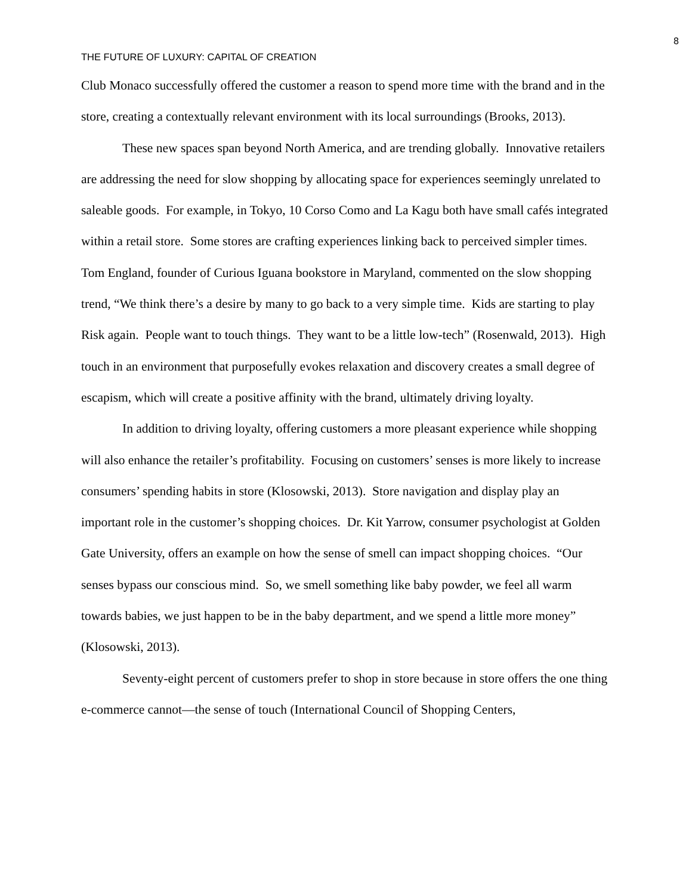8
THE FUTURE OF LUXURY: CAPITAL OF CREATION
Club Monaco successfully offered the customer a reason to spend more time with the brand and in the store, creating a contextually relevant environment with its local surroundings (Brooks, 2013).
These new spaces span beyond North America, and are trending globally. Innovative retailers are addressing the need for slow shopping by allocating space for experiences seemingly unrelated to saleable goods. For example, in Tokyo, 10 Corso Como and La Kagu both have small cafés integrated within a retail store. Some stores are crafting experiences linking back to perceived simpler times. Tom England, founder of Curious Iguana bookstore in Maryland, commented on the slow shopping trend, “We think there’s a desire by many to go back to a very simple time. Kids are starting to play Risk again. People want to touch things. They want to be a little low-tech” (Rosenwald, 2013). High touch in an environment that purposefully evokes relaxation and discovery creates a small degree of escapism, which will create a positive affinity with the brand, ultimately driving loyalty.
In addition to driving loyalty, offering customers a more pleasant experience while shopping will also enhance the retailer’s profitability. Focusing on customers’ senses is more likely to increase consumers’ spending habits in store (Klosowski, 2013). Store navigation and display play an important role in the customer’s shopping choices. Dr. Kit Yarrow, consumer psychologist at Golden Gate University, offers an example on how the sense of smell can impact shopping choices. “Our senses bypass our conscious mind. So, we smell something like baby powder, we feel all warm towards babies, we just happen to be in the baby department, and we spend a little more money” (Klosowski, 2013).
Seventy-eight percent of customers prefer to shop in store because in store offers the one thing e-commerce cannot—the sense of touch (International Council of Shopping Centers,